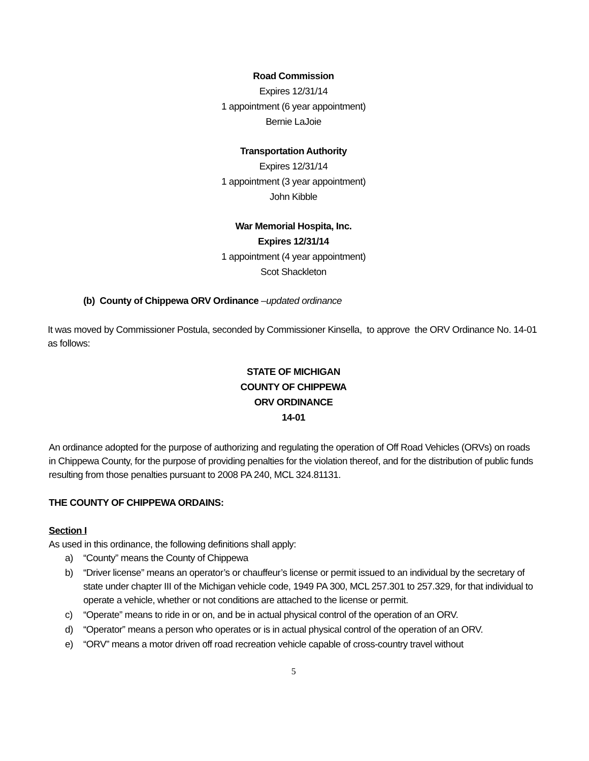Road Commission
Expires 12/31/14
1 appointment (6 year appointment)
Bernie LaJoie
Transportation Authority
Expires 12/31/14
1 appointment (3 year appointment)
John Kibble
War Memorial Hospita, Inc.
Expires 12/31/14
1 appointment (4 year appointment)
Scot Shackleton
(b) County of Chippewa ORV Ordinance –updated ordinance
It was moved by Commissioner Postula, seconded by Commissioner Kinsella, to approve the ORV Ordinance No. 14-01 as follows:
STATE OF MICHIGAN
COUNTY OF CHIPPEWA
ORV ORDINANCE
14-01
An ordinance adopted for the purpose of authorizing and regulating the operation of Off Road Vehicles (ORVs) on roads in Chippewa County, for the purpose of providing penalties for the violation thereof, and for the distribution of public funds resulting from those penalties pursuant to 2008 PA 240, MCL 324.81131.
THE COUNTY OF CHIPPEWA ORDAINS:
Section I
As used in this ordinance, the following definitions shall apply:
a) “County” means the County of Chippewa
b) “Driver license” means an operator’s or chauffeur’s license or permit issued to an individual by the secretary of state under chapter III of the Michigan vehicle code, 1949 PA 300, MCL 257.301 to 257.329, for that individual to operate a vehicle, whether or not conditions are attached to the license or permit.
c) “Operate” means to ride in or on, and be in actual physical control of the operation of an ORV.
d) “Operator” means a person who operates or is in actual physical control of the operation of an ORV.
e) “ORV” means a motor driven off road recreation vehicle capable of cross-country travel without
5